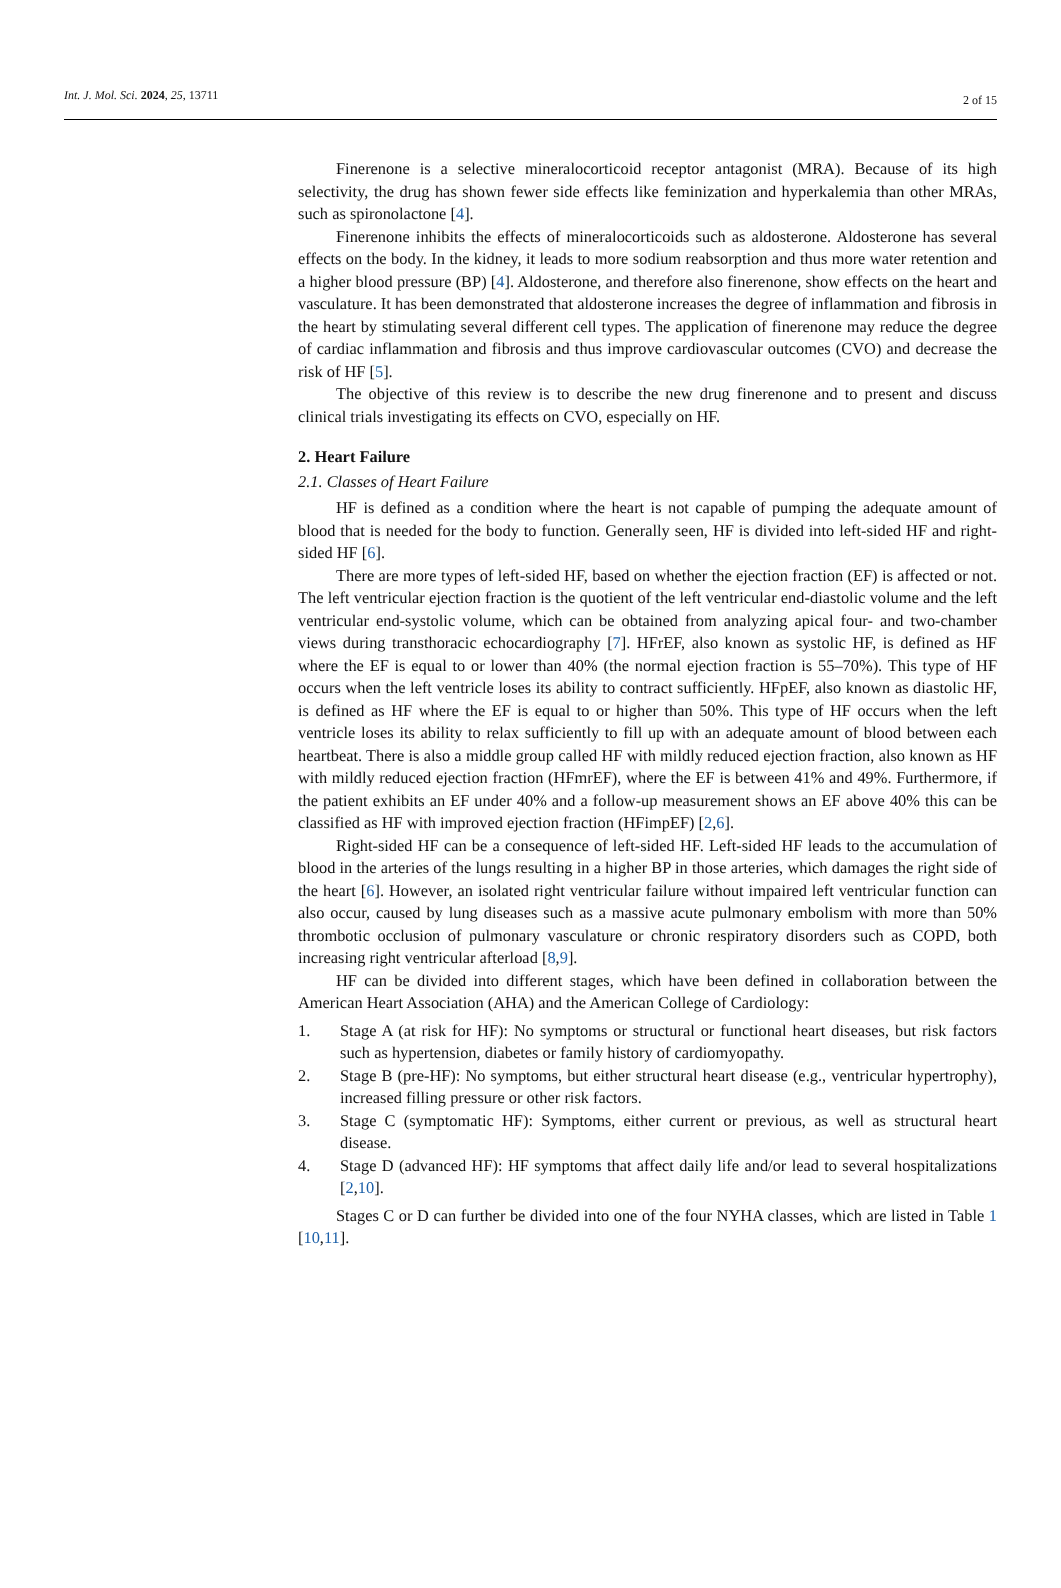Int. J. Mol. Sci. 2024, 25, 13711 2 of 15
Finerenone is a selective mineralocorticoid receptor antagonist (MRA). Because of its high selectivity, the drug has shown fewer side effects like feminization and hyperkalemia than other MRAs, such as spironolactone [4].
Finerenone inhibits the effects of mineralocorticoids such as aldosterone. Aldosterone has several effects on the body. In the kidney, it leads to more sodium reabsorption and thus more water retention and a higher blood pressure (BP) [4]. Aldosterone, and therefore also finerenone, show effects on the heart and vasculature. It has been demonstrated that aldosterone increases the degree of inflammation and fibrosis in the heart by stimulating several different cell types. The application of finerenone may reduce the degree of cardiac inflammation and fibrosis and thus improve cardiovascular outcomes (CVO) and decrease the risk of HF [5].
The objective of this review is to describe the new drug finerenone and to present and discuss clinical trials investigating its effects on CVO, especially on HF.
2. Heart Failure
2.1. Classes of Heart Failure
HF is defined as a condition where the heart is not capable of pumping the adequate amount of blood that is needed for the body to function. Generally seen, HF is divided into left-sided HF and right-sided HF [6].
There are more types of left-sided HF, based on whether the ejection fraction (EF) is affected or not. The left ventricular ejection fraction is the quotient of the left ventricular end-diastolic volume and the left ventricular end-systolic volume, which can be obtained from analyzing apical four- and two-chamber views during transthoracic echocardiography [7]. HFrEF, also known as systolic HF, is defined as HF where the EF is equal to or lower than 40% (the normal ejection fraction is 55–70%). This type of HF occurs when the left ventricle loses its ability to contract sufficiently. HFpEF, also known as diastolic HF, is defined as HF where the EF is equal to or higher than 50%. This type of HF occurs when the left ventricle loses its ability to relax sufficiently to fill up with an adequate amount of blood between each heartbeat. There is also a middle group called HF with mildly reduced ejection fraction, also known as HF with mildly reduced ejection fraction (HFmrEF), where the EF is between 41% and 49%. Furthermore, if the patient exhibits an EF under 40% and a follow-up measurement shows an EF above 40% this can be classified as HF with improved ejection fraction (HFimpEF) [2,6].
Right-sided HF can be a consequence of left-sided HF. Left-sided HF leads to the accumulation of blood in the arteries of the lungs resulting in a higher BP in those arteries, which damages the right side of the heart [6]. However, an isolated right ventricular failure without impaired left ventricular function can also occur, caused by lung diseases such as a massive acute pulmonary embolism with more than 50% thrombotic occlusion of pulmonary vasculature or chronic respiratory disorders such as COPD, both increasing right ventricular afterload [8,9].
HF can be divided into different stages, which have been defined in collaboration between the American Heart Association (AHA) and the American College of Cardiology:
1. Stage A (at risk for HF): No symptoms or structural or functional heart diseases, but risk factors such as hypertension, diabetes or family history of cardiomyopathy.
2. Stage B (pre-HF): No symptoms, but either structural heart disease (e.g., ventricular hypertrophy), increased filling pressure or other risk factors.
3. Stage C (symptomatic HF): Symptoms, either current or previous, as well as structural heart disease.
4. Stage D (advanced HF): HF symptoms that affect daily life and/or lead to several hospitalizations [2,10].
Stages C or D can further be divided into one of the four NYHA classes, which are listed in Table 1 [10,11].